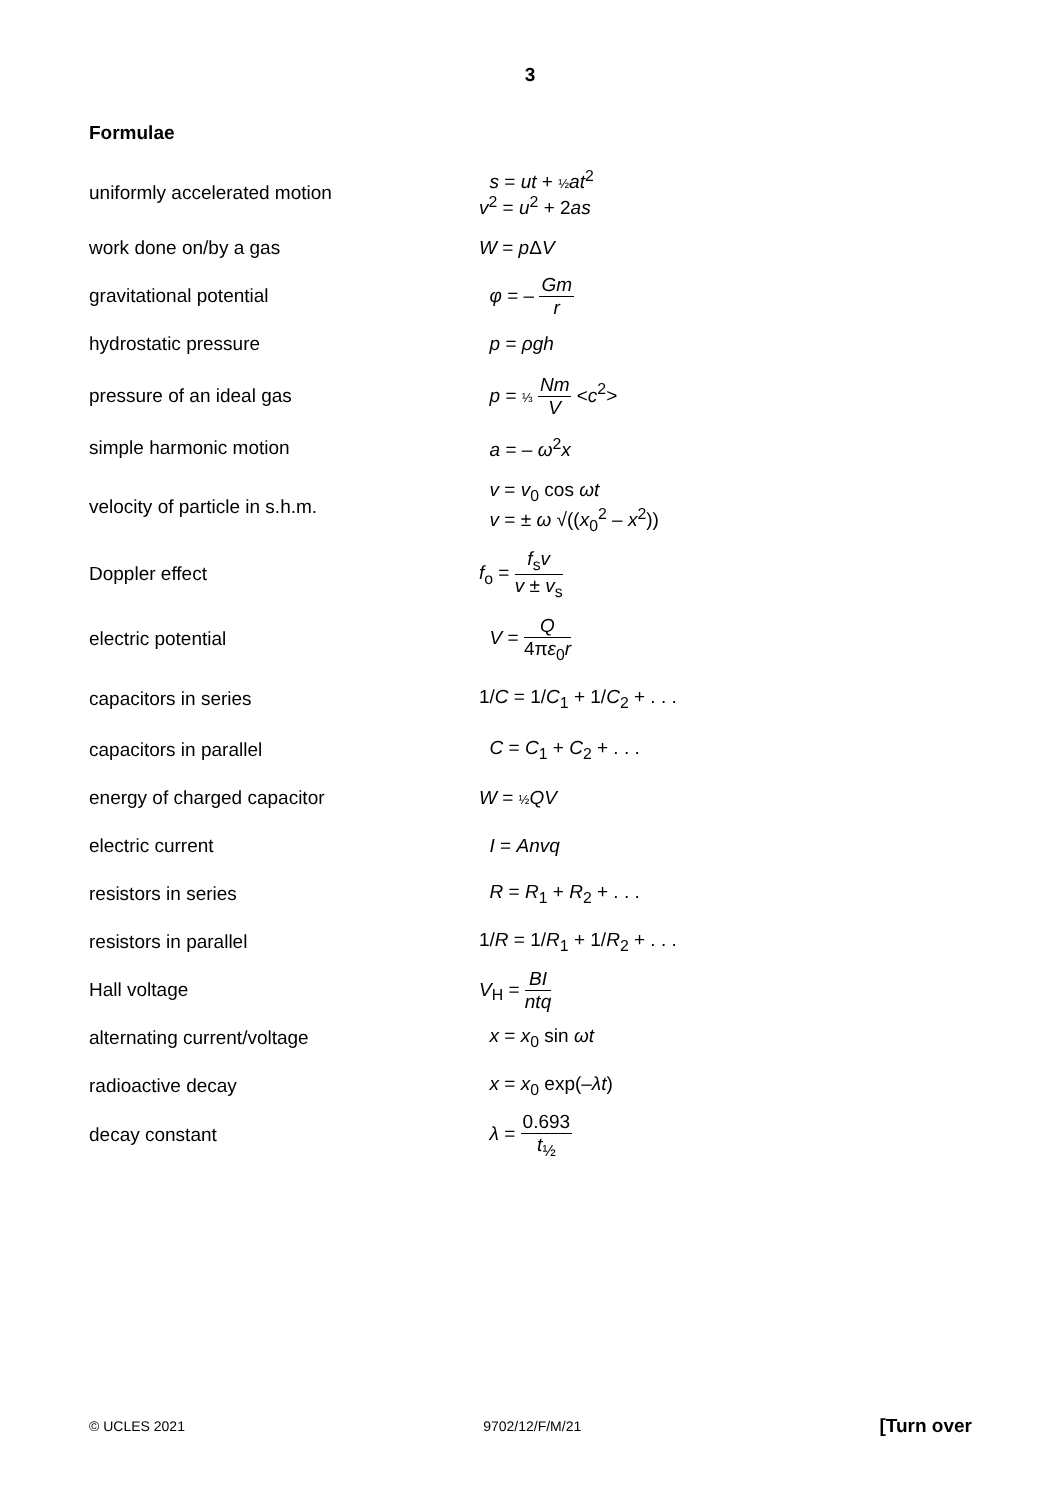3
Formulae
| uniformly accelerated motion | s = ut + ½ at<sup>2</sup> v<sup>2</sup> = u<sup>2</sup> + 2 as |
| work done on/by a gas | W = p Δ V |
| gravitational potential | φ = – Gm r |
| hydrostatic pressure | p = ρgh |
| pressure of an ideal gas | p = ⅓ Nm V < c<sup>2</sup>> |
| simple harmonic motion | a = – ω<sup>2</sup> x |
| velocity of particle in s.h.m. | v = v<sub>0</sub> cos ωt v = ± ω √(( x<sub>0</sub><sup>2</sup> – x<sup>2</sup>)) |
| Doppler effect | f<sub>o</sub> = f<sub>s</sub> v v ± v<sub>s</sub> |
| electric potential | V = Q 4π ε<sub>0</sub> r |
| capacitors in series | 1/ C = 1/ C<sub>1</sub> + 1/ C<sub>2</sub> + . . . |
| capacitors in parallel | C = C<sub>1</sub> + C<sub>2</sub> + . . . |
| energy of charged capacitor | W = ½ QV |
| electric current | I = Anvq |
| resistors in series | R = R<sub>1</sub> + R<sub>2</sub> + . . . |
| resistors in parallel | 1/ R = 1/ R<sub>1</sub> + 1/ R<sub>2</sub> + . . . |
| Hall voltage | V<sub>H</sub> = BI ntq |
| alternating current/voltage | x = x<sub>0</sub> sin ωt |
| radioactive decay | x = x<sub>0</sub> exp(– λt ) |
| decay constant | λ = 0.693 t<sub>½</sub> |
© UCLES 2021 9702/12/F/M/21 [Turn over